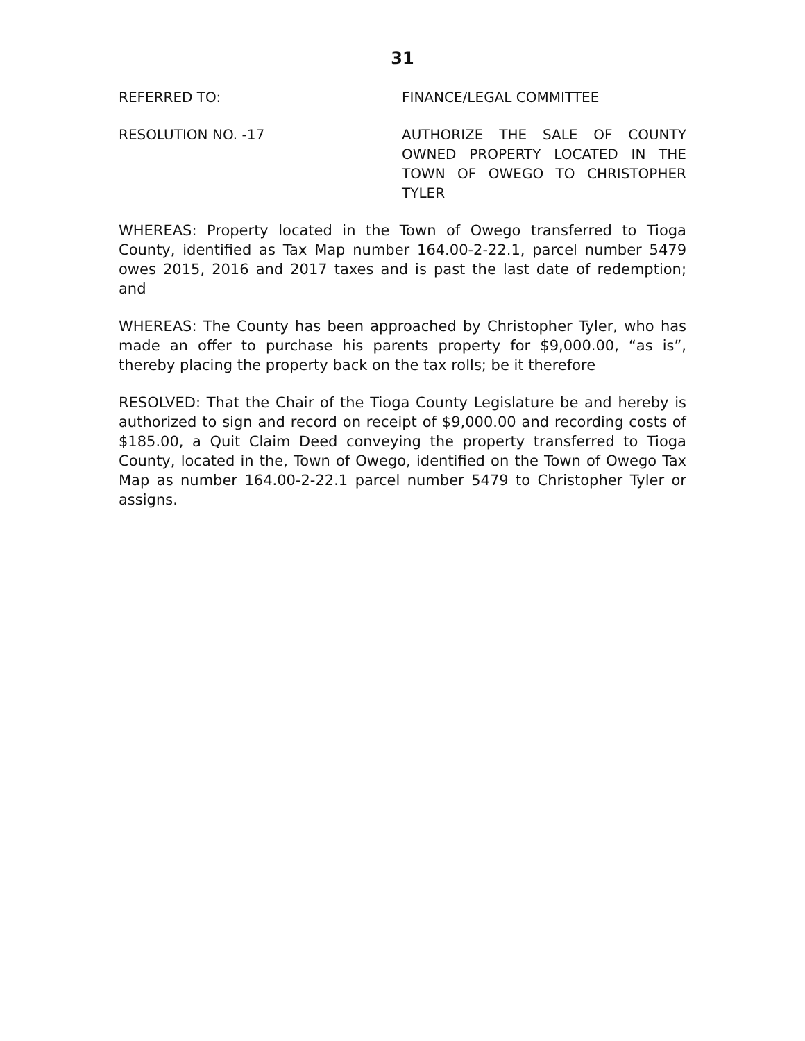31
REFERRED TO: FINANCE/LEGAL COMMITTEE
RESOLUTION NO. -17 AUTHORIZE THE SALE OF COUNTY OWNED PROPERTY LOCATED IN THE TOWN OF OWEGO TO CHRISTOPHER TYLER
WHEREAS: Property located in the Town of Owego transferred to Tioga County, identified as Tax Map number 164.00-2-22.1, parcel number 5479 owes 2015, 2016 and 2017 taxes and is past the last date of redemption; and
WHEREAS: The County has been approached by Christopher Tyler, who has made an offer to purchase his parents property for $9,000.00, “as is”, thereby placing the property back on the tax rolls; be it therefore
RESOLVED: That the Chair of the Tioga County Legislature be and hereby is authorized to sign and record on receipt of $9,000.00 and recording costs of $185.00, a Quit Claim Deed conveying the property transferred to Tioga County, located in the, Town of Owego, identified on the Town of Owego Tax Map as number 164.00-2-22.1 parcel number 5479 to Christopher Tyler or assigns.